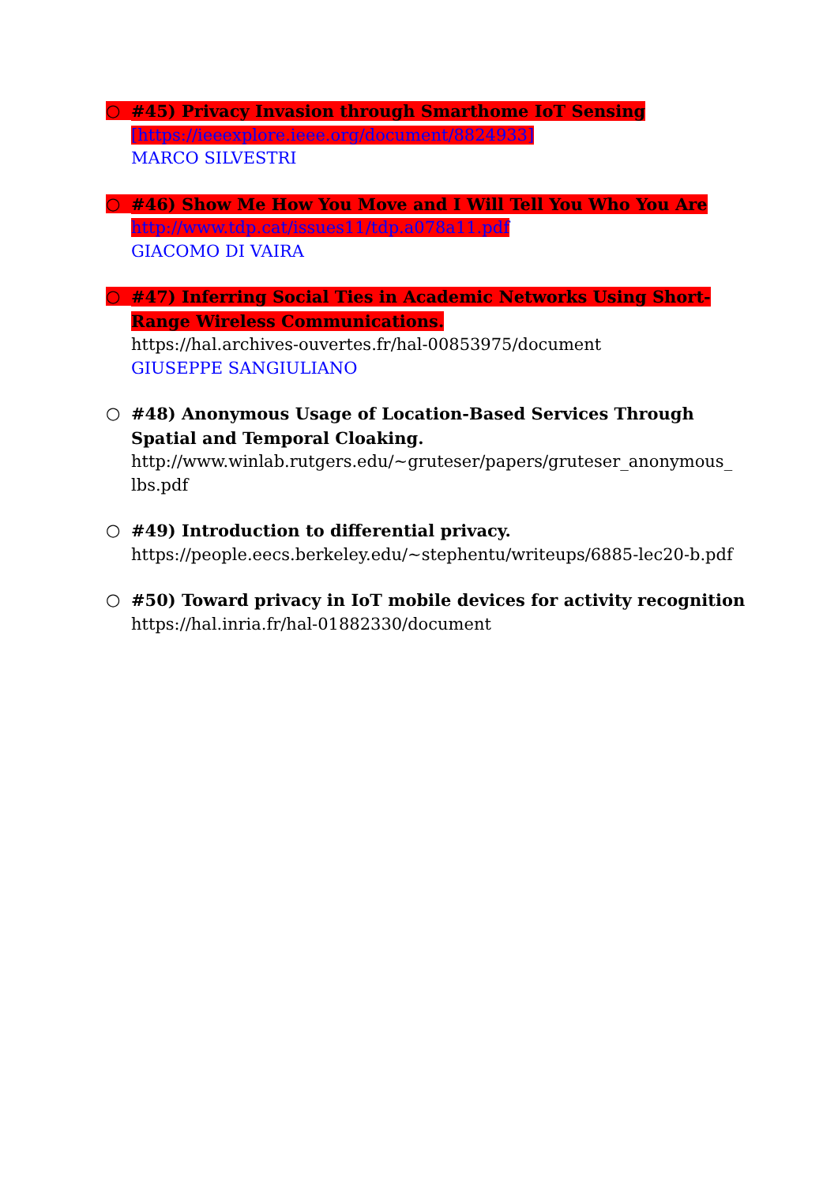○ #45) Privacy Invasion through Smarthome IoT Sensing
[https://ieeexplore.ieee.org/document/8824933]
MARCO SILVESTRI
○ #46) Show Me How You Move and I Will Tell You Who You Are
http://www.tdp.cat/issues11/tdp.a078a11.pdf
GIACOMO DI VAIRA
○ #47) Inferring Social Ties in Academic Networks Using Short-Range Wireless Communications.
https://hal.archives-ouvertes.fr/hal-00853975/document
GIUSEPPE SANGIULIANO
○ #48) Anonymous Usage of Location-Based Services Through Spatial and Temporal Cloaking.
http://www.winlab.rutgers.edu/~gruteser/papers/gruteser_anonymous_ lbs.pdf
○ #49) Introduction to differential privacy.
https://people.eecs.berkeley.edu/~stephentu/writeups/6885-lec20-b.pdf
○ #50) Toward privacy in IoT mobile devices for activity recognition
https://hal.inria.fr/hal-01882330/document